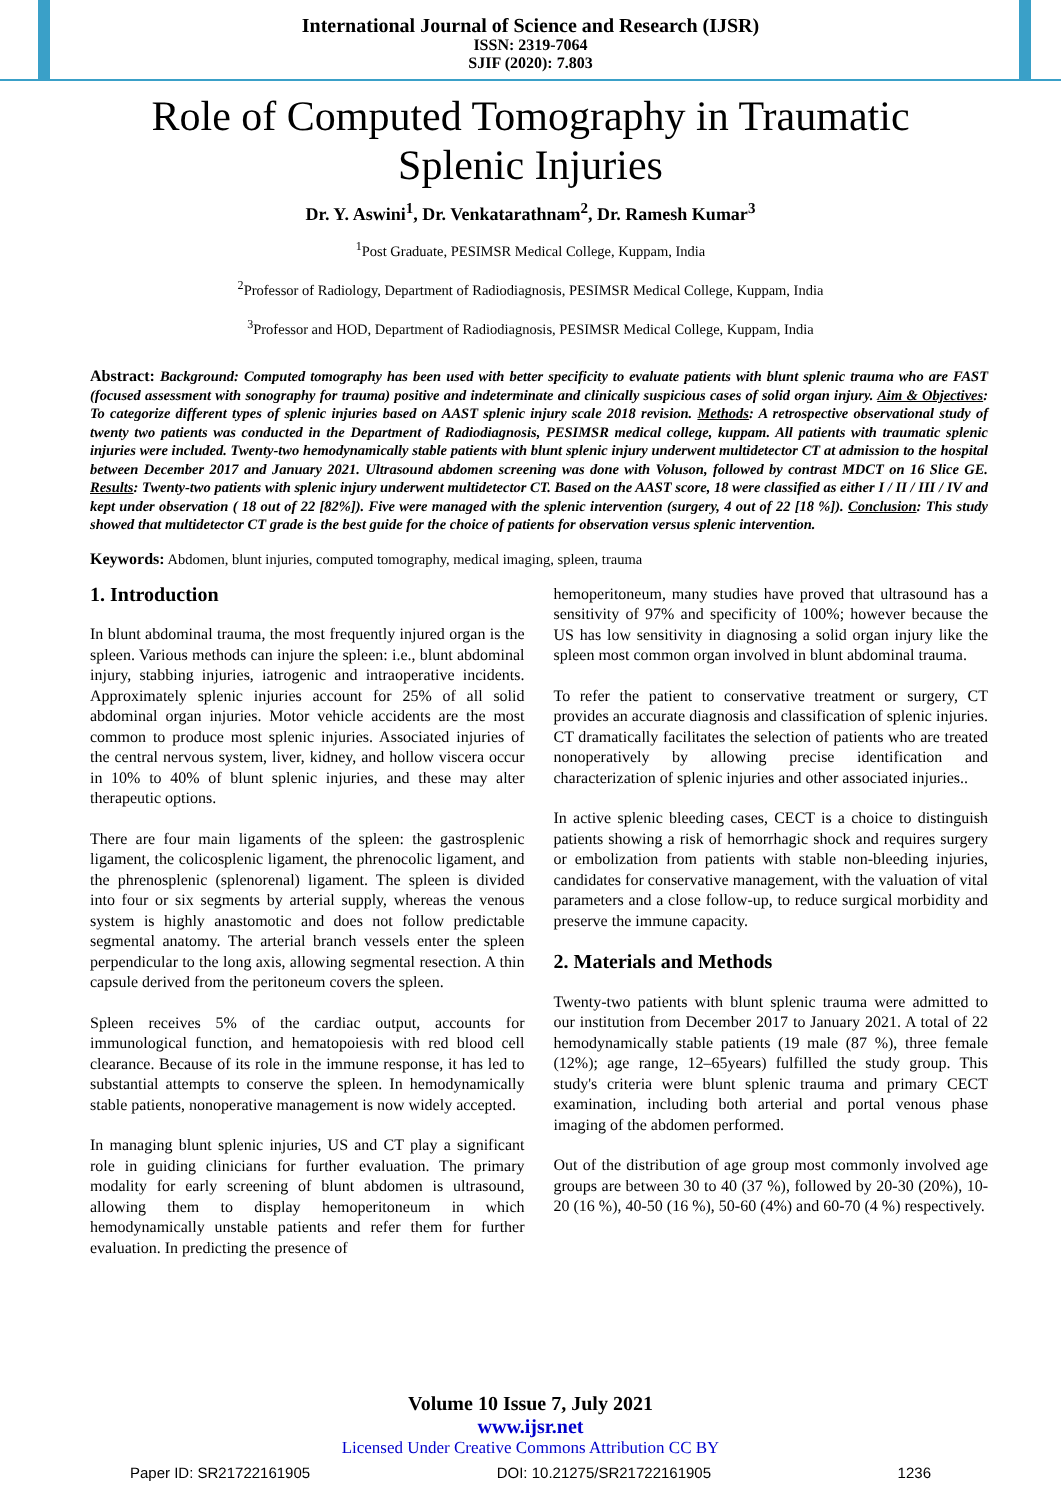International Journal of Science and Research (IJSR)
ISSN: 2319-7064
SJIF (2020): 7.803
Role of Computed Tomography in Traumatic
Splenic Injuries
Dr. Y. Aswini<sup>1</sup>, Dr. Venkatarathnam<sup>2</sup>, Dr. Ramesh Kumar<sup>3</sup>
<sup>1</sup> Post Graduate, PESIMSR Medical College, Kuppam, India
<sup>2</sup> Professor of Radiology, Department of Radiodiagnosis, PESIMSR Medical College, Kuppam, India
<sup>3</sup> Professor and HOD, Department of Radiodiagnosis, PESIMSR Medical College, Kuppam, India
Abstract: Background: Computed tomography has been used with better specificity to evaluate patients with blunt splenic trauma who are FAST (focused assessment with sonography for trauma) positive and indeterminate and clinically suspicious cases of solid organ injury. Aim & Objectives: To categorize different types of splenic injuries based on AAST splenic injury scale 2018 revision. Methods: A retrospective observational study of twenty two patients was conducted in the Department of Radiodiagnosis, PESIMSR medical college, kuppam. All patients with traumatic splenic injuries were included. Twenty-two hemodynamically stable patients with blunt splenic injury underwent multidetector CT at admission to the hospital between December 2017 and January 2021. Ultrasound abdomen screening was done with Voluson, followed by contrast MDCT on 16 Slice GE. Results: Twenty-two patients with splenic injury underwent multidetector CT. Based on the AAST score, 18 were classified as either I / II / III / IV and kept under observation ( 18 out of 22 [82%]). Five were managed with the splenic intervention (surgery, 4 out of 22 [18 %]). Conclusion: This study showed that multidetector CT grade is the best guide for the choice of patients for observation versus splenic intervention.
Keywords: Abdomen, blunt injuries, computed tomography, medical imaging, spleen, trauma
1. Introduction
In blunt abdominal trauma, the most frequently injured organ is the spleen. Various methods can injure the spleen: i.e., blunt abdominal injury, stabbing injuries, iatrogenic and intraoperative incidents. Approximately splenic injuries account for 25% of all solid abdominal organ injuries. Motor vehicle accidents are the most common to produce most splenic injuries. Associated injuries of the central nervous system, liver, kidney, and hollow viscera occur in 10% to 40% of blunt splenic injuries, and these may alter therapeutic options.
There are four main ligaments of the spleen: the gastrosplenic ligament, the colicosplenic ligament, the phrenocolic ligament, and the phrenosplenic (splenorenal) ligament. The spleen is divided into four or six segments by arterial supply, whereas the venous system is highly anastomotic and does not follow predictable segmental anatomy. The arterial branch vessels enter the spleen perpendicular to the long axis, allowing segmental resection. A thin capsule derived from the peritoneum covers the spleen.
Spleen receives 5% of the cardiac output, accounts for immunological function, and hematopoiesis with red blood cell clearance. Because of its role in the immune response, it has led to substantial attempts to conserve the spleen. In hemodynamically stable patients, nonoperative management is now widely accepted.
In managing blunt splenic injuries, US and CT play a significant role in guiding clinicians for further evaluation. The primary modality for early screening of blunt abdomen is ultrasound, allowing them to display hemoperitoneum in which hemodynamically unstable patients and refer them for further evaluation. In predicting the presence of
hemoperitoneum, many studies have proved that ultrasound has a sensitivity of 97% and specificity of 100%; however because the US has low sensitivity in diagnosing a solid organ injury like the spleen most common organ involved in blunt abdominal trauma.
To refer the patient to conservative treatment or surgery, CT provides an accurate diagnosis and classification of splenic injuries. CT dramatically facilitates the selection of patients who are treated nonoperatively by allowing precise identification and characterization of splenic injuries and other associated injuries..
In active splenic bleeding cases, CECT is a choice to distinguish patients showing a risk of hemorrhagic shock and requires surgery or embolization from patients with stable non-bleeding injuries, candidates for conservative management, with the valuation of vital parameters and a close follow-up, to reduce surgical morbidity and preserve the immune capacity.
2. Materials and Methods
Twenty-two patients with blunt splenic trauma were admitted to our institution from December 2017 to January 2021. A total of 22 hemodynamically stable patients (19 male (87 %), three female (12%); age range, 12–65years) fulfilled the study group. This study's criteria were blunt splenic trauma and primary CECT examination, including both arterial and portal venous phase imaging of the abdomen performed.
Out of the distribution of age group most commonly involved age groups are between 30 to 40 (37 %), followed by 20-30 (20%), 10-20 (16 %), 40-50 (16 %), 50-60 (4%) and 60-70 (4 %) respectively.
Volume 10 Issue 7, July 2021
www.ijsr.net
Licensed Under Creative Commons Attribution CC BY
Paper ID: SR21722161905 DOI: 10.21275/SR21722161905 1236